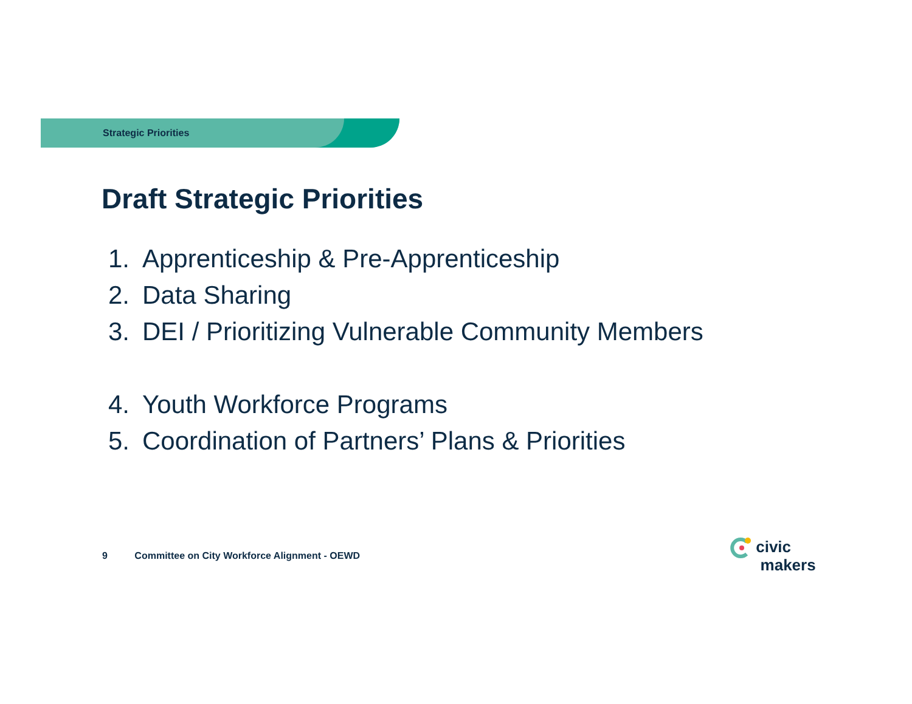Strategic Priorities
Draft Strategic Priorities
1. Apprenticeship & Pre-Apprenticeship
2. Data Sharing
3. DEI / Prioritizing Vulnerable Community Members
4. Youth Workforce Programs
5. Coordination of Partners’ Plans & Priorities
9 Committee on City Workforce Alignment - OEWD
civic
makers